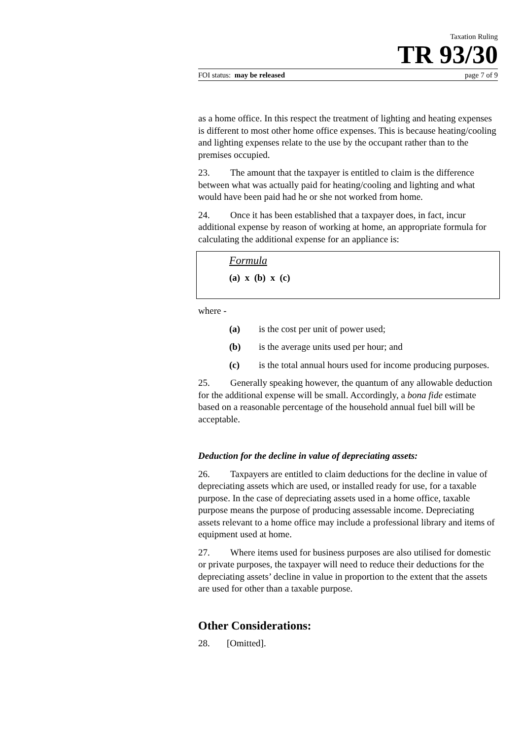Taxation Ruling
TR 93/30
FOI status: may be released page 7 of 9
as a home office. In this respect the treatment of lighting and heating expenses is different to most other home office expenses. This is because heating/cooling and lighting expenses relate to the use by the occupant rather than to the premises occupied.
23. The amount that the taxpayer is entitled to claim is the difference between what was actually paid for heating/cooling and lighting and what would have been paid had he or she not worked from home.
24. Once it has been established that a taxpayer does, in fact, incur additional expense by reason of working at home, an appropriate formula for calculating the additional expense for an appliance is:
Formula
(a) x (b) x (c)
where -
(a) is the cost per unit of power used;
(b) is the average units used per hour; and
(c) is the total annual hours used for income producing purposes.
25. Generally speaking however, the quantum of any allowable deduction for the additional expense will be small. Accordingly, a bona fide estimate based on a reasonable percentage of the household annual fuel bill will be acceptable.
Deduction for the decline in value of depreciating assets:
26. Taxpayers are entitled to claim deductions for the decline in value of depreciating assets which are used, or installed ready for use, for a taxable purpose. In the case of depreciating assets used in a home office, taxable purpose means the purpose of producing assessable income. Depreciating assets relevant to a home office may include a professional library and items of equipment used at home.
27. Where items used for business purposes are also utilised for domestic or private purposes, the taxpayer will need to reduce their deductions for the depreciating assets’ decline in value in proportion to the extent that the assets are used for other than a taxable purpose.
Other Considerations:
28. [Omitted].